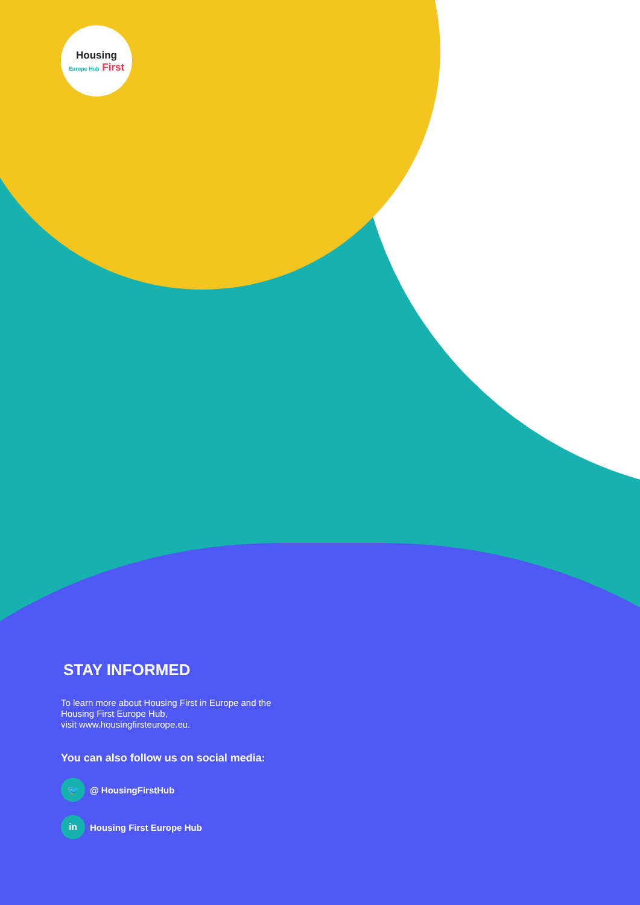Housing
Europe Hub First
STAY INFORMED
To learn more about Housing First in Europe and the
Housing First Europe Hub,
visit www.housingfirsteurope.eu.
You can also follow us on social media:
🐦
@ HousingFirstHub
in
Housing First Europe Hub